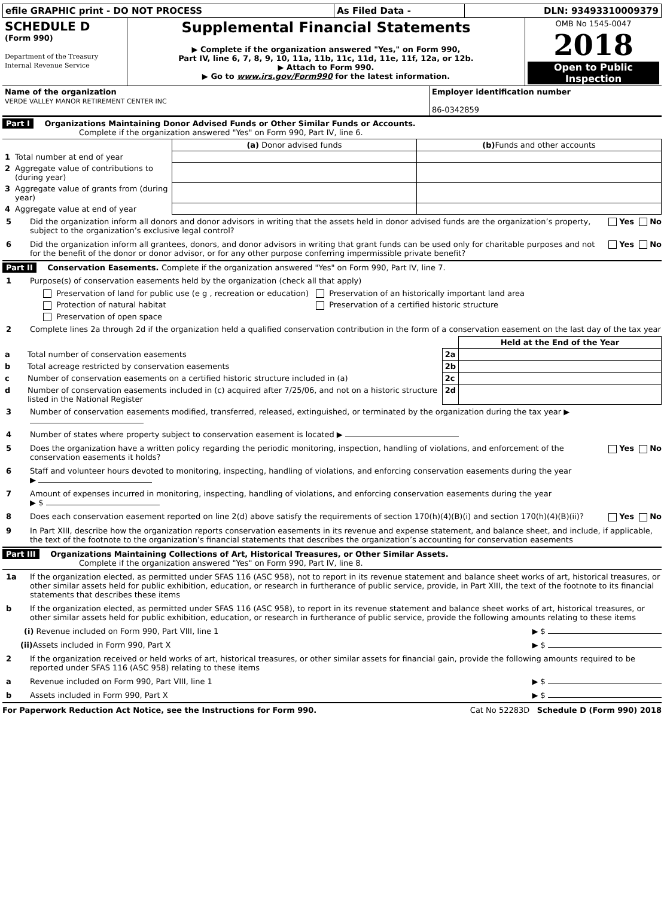| efile GRAPHIC print - DO NOT PROCESS | As Filed Data - | DLN: 93493310009379 |
| SCHEDULE D (Form 990) Department of the Treasury Internal Revenue Service | Supplemental Financial Statements ▶ Complete if the organization answered "Yes," on Form 990, Part IV, line 6, 7, 8, 9, 10, 11a, 11b, 11c, 11d, 11e, 11f, 12a, or 12b. ▶ Attach to Form 990. ▶ Go to www.irs.gov/Form990 for the latest information. | OMB No 1545-0047 2018 Open to Public Inspection |
| Name of the organization VERDE VALLEY MANOR RETIREMENT CENTER INC | Employer identification number 86-0342859 |
Part I Organizations Maintaining Donor Advised Funds or Other Similar Funds or Accounts.
Complete if the organization answered "Yes" on Form 990, Part IV, line 6.
| | | (a) Donor advised funds | (b) Funds and other accounts |
| --- | --- | --- | --- |
| 1 | Total number at end of year | | |
| 2 | Aggregate value of contributions to (during year) | | |
| 3 | Aggregate value of grants from (during year) | | |
| 4 | Aggregate value at end of year | | |
5 Did the organization inform all donors and donor advisors in writing that the assets held in donor advised funds are the organization’s property, subject to the organization’s exclusive legal control? Yes No
6 Did the organization inform all grantees, donors, and donor advisors in writing that grant funds can be used only for charitable purposes and not for the benefit of the donor or donor advisor, or for any other purpose conferring impermissible private benefit? Yes No
Part II Conservation Easements. Complete if the organization answered "Yes" on Form 990, Part IV, line 7.
1 Purpose(s) of conservation easements held by the organization (check all that apply)
| Preservation of land for public use (e g , recreation or education) | Preservation of an historically important land area |
| Protection of natural habitat | Preservation of a certified historic structure |
| Preservation of open space | |
2 Complete lines 2a through 2d if the organization held a qualified conservation contribution in the form of a conservation easement on the last day of the tax year
| | | | Held at the End of the Year |
| a | Total number of conservation easements | 2a | |
| b | Total acreage restricted by conservation easements | 2b | |
| c | Number of conservation easements on a certified historic structure included in (a) | 2c | |
| d | Number of conservation easements included in (c) acquired after 7/25/06, and not on a historic structure listed in the National Register | 2d | |
3 Number of conservation easements modified, transferred, released, extinguished, or terminated by the organization during the tax year ▶
4 Number of states where property subject to conservation easement is located ▶
5 Does the organization have a written policy regarding the periodic monitoring, inspection, handling of violations, and enforcement of the conservation easements it holds? Yes No
6 Staff and volunteer hours devoted to monitoring, inspecting, handling of violations, and enforcing conservation easements during the year
▶
7 Amount of expenses incurred in monitoring, inspecting, handling of violations, and enforcing conservation easements during the year
▶ $
8 Does each conservation easement reported on line 2(d) above satisfy the requirements of section 170(h)(4)(B)(i) and section 170(h)(4)(B)(ii)? Yes No
9 In Part XIII, describe how the organization reports conservation easements in its revenue and expense statement, and balance sheet, and include, if applicable, the text of the footnote to the organization’s financial statements that describes the organization’s accounting for conservation easements
Part III Organizations Maintaining Collections of Art, Historical Treasures, or Other Similar Assets.
Complete if the organization answered "Yes" on Form 990, Part IV, line 8.
1a If the organization elected, as permitted under SFAS 116 (ASC 958), not to report in its revenue statement and balance sheet works of art, historical treasures, or other similar assets held for public exhibition, education, or research in furtherance of public service, provide, in Part XIII, the text of the footnote to its financial statements that describes these items
b If the organization elected, as permitted under SFAS 116 (ASC 958), to report in its revenue statement and balance sheet works of art, historical treasures, or other similar assets held for public exhibition, education, or research in furtherance of public service, provide the following amounts relating to these items
(i) Revenue included on Form 990, Part VIII, line 1 ▶ $
(ii) Assets included in Form 990, Part X ▶ $
2 If the organization received or held works of art, historical treasures, or other similar assets for financial gain, provide the following amounts required to be reported under SFAS 116 (ASC 958) relating to these items
a Revenue included on Form 990, Part VIII, line 1 ▶ $
b Assets included in Form 990, Part X ▶ $
For Paperwork Reduction Act Notice, see the Instructions for Form 990. Cat No 52283D Schedule D (Form 990) 2018